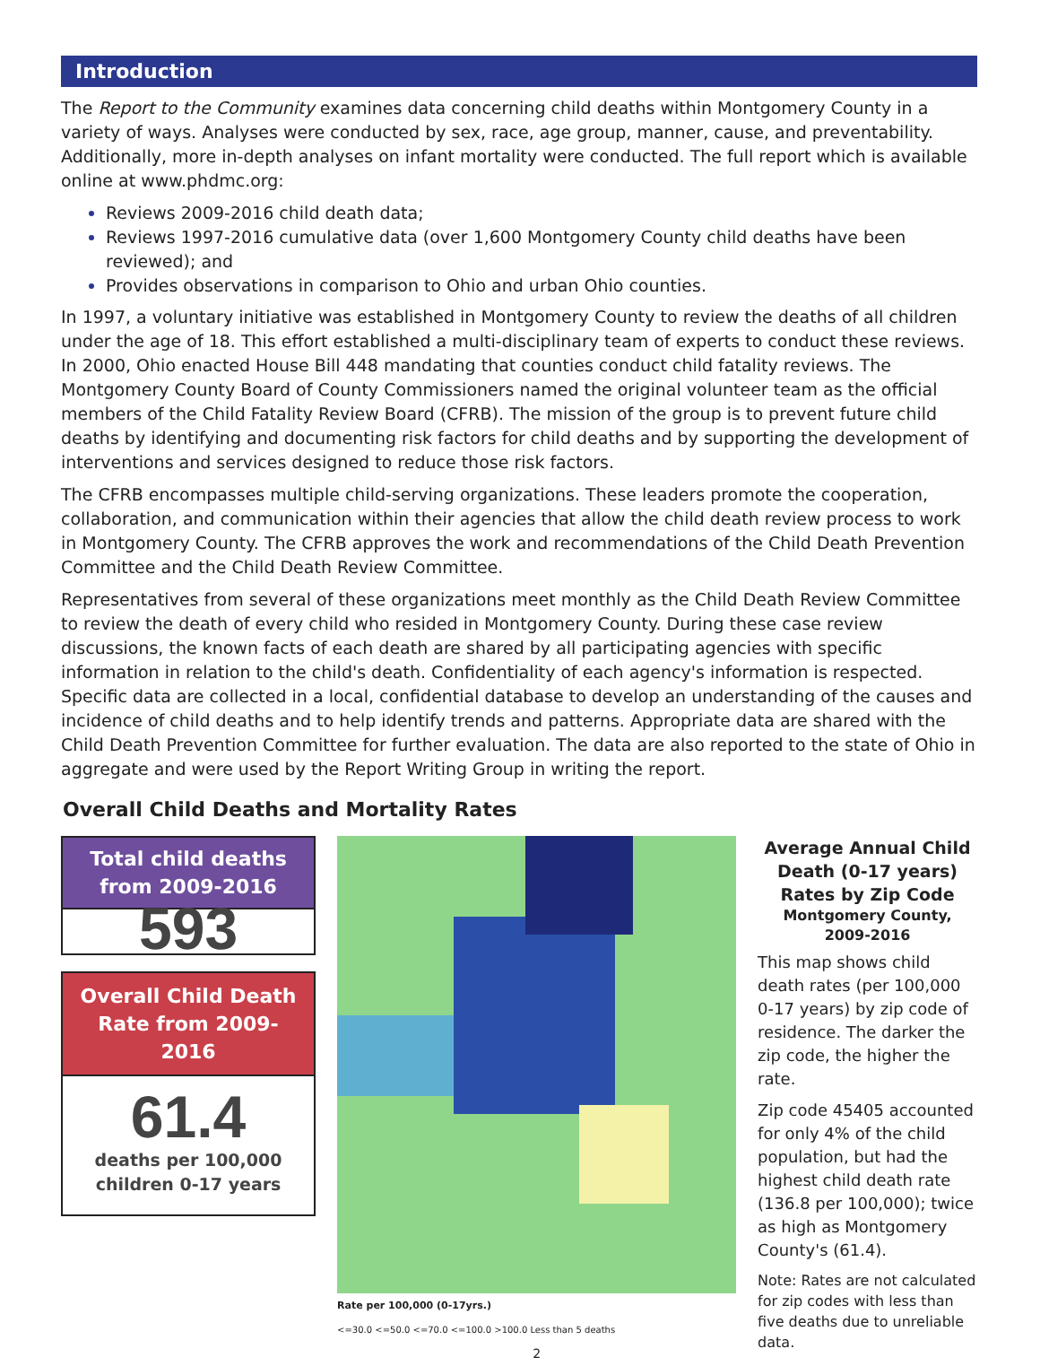Introduction
The Report to the Community examines data concerning child deaths within Montgomery County in a variety of ways. Analyses were conducted by sex, race, age group, manner, cause, and preventability. Additionally, more in-depth analyses on infant mortality were conducted. The full report which is available online at www.phdmc.org:
Reviews 2009-2016 child death data;
Reviews 1997-2016 cumulative data (over 1,600 Montgomery County child deaths have been reviewed); and
Provides observations in comparison to Ohio and urban Ohio counties.
In 1997, a voluntary initiative was established in Montgomery County to review the deaths of all children under the age of 18. This effort established a multi-disciplinary team of experts to conduct these reviews. In 2000, Ohio enacted House Bill 448 mandating that counties conduct child fatality reviews. The Montgomery County Board of County Commissioners named the original volunteer team as the official members of the Child Fatality Review Board (CFRB). The mission of the group is to prevent future child deaths by identifying and documenting risk factors for child deaths and by supporting the development of interventions and services designed to reduce those risk factors.
The CFRB encompasses multiple child-serving organizations. These leaders promote the cooperation, collaboration, and communication within their agencies that allow the child death review process to work in Montgomery County. The CFRB approves the work and recommendations of the Child Death Prevention Committee and the Child Death Review Committee.
Representatives from several of these organizations meet monthly as the Child Death Review Committee to review the death of every child who resided in Montgomery County. During these case review discussions, the known facts of each death are shared by all participating agencies with specific information in relation to the child's death. Confidentiality of each agency's information is respected. Specific data are collected in a local, confidential database to develop an understanding of the causes and incidence of child deaths and to help identify trends and patterns. Appropriate data are shared with the Child Death Prevention Committee for further evaluation. The data are also reported to the state of Ohio in aggregate and were used by the Report Writing Group in writing the report.
Overall Child Deaths and Mortality Rates
Total child deaths from 2009-2016
593
Overall Child Death Rate from 2009-2016
61.4
deaths per 100,000
children 0-17 years
Rate per 100,000 (0-17yrs.)
<=30.0 <=50.0 <=70.0 <=100.0 >100.0 Less than 5 deaths
2
Average Annual Child Death (0-17 years) Rates by Zip Code
Montgomery County, 2009-2016
This map shows child death rates (per 100,000 0-17 years) by zip code of residence. The darker the zip code, the higher the rate.
Zip code 45405 accounted for only 4% of the child population, but had the highest child death rate (136.8 per 100,000); twice as high as Montgomery County's (61.4).
Note: Rates are not calculated for zip codes with less than five deaths due to unreliable data.